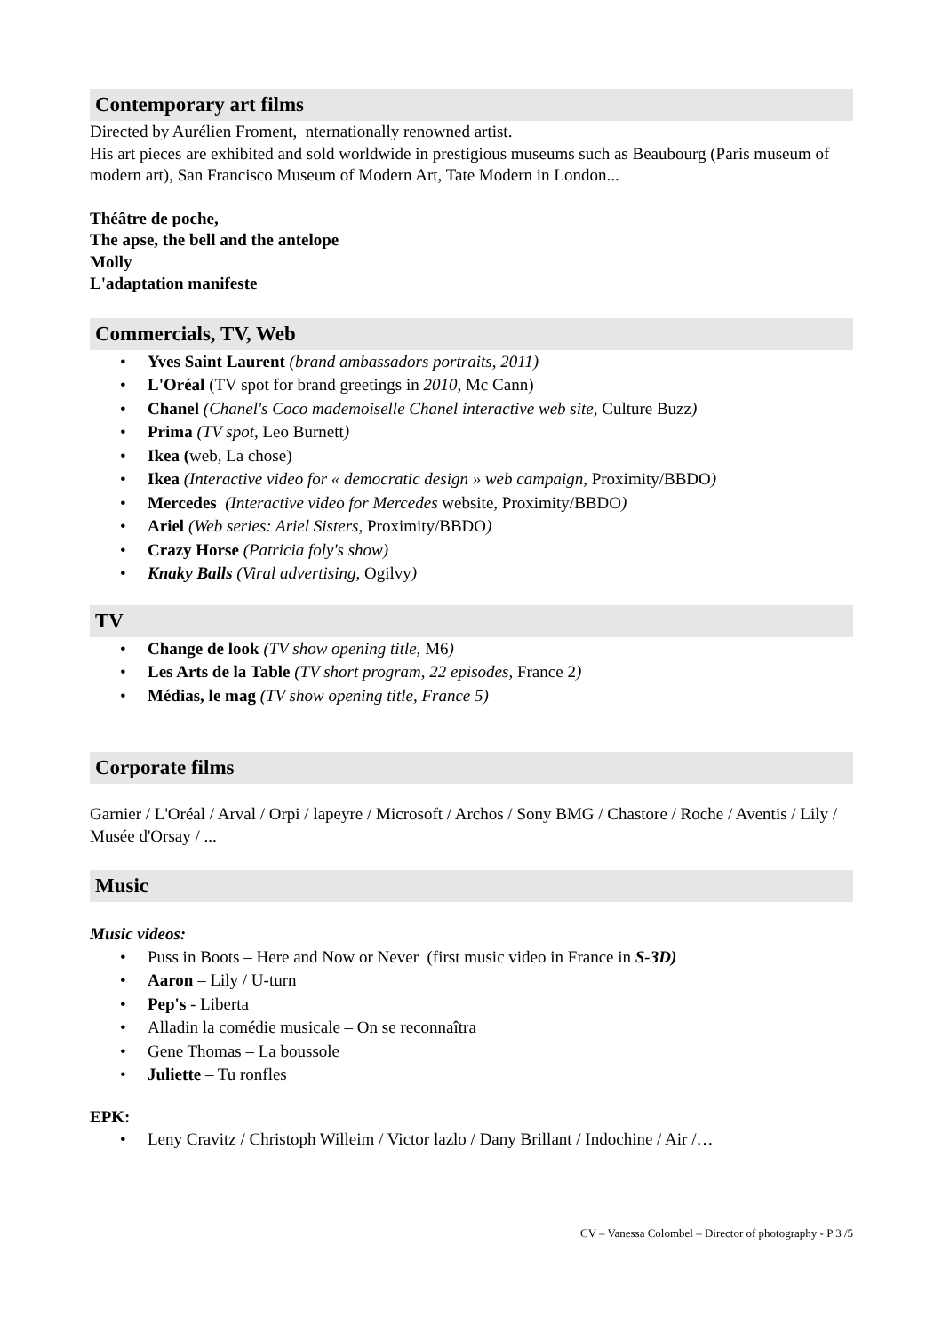Contemporary art films
Directed by Aurélien Froment, nternationally renowned artist.
His art pieces are exhibited and sold worldwide in prestigious museums such as Beaubourg (Paris museum of modern art), San Francisco Museum of Modern Art, Tate Modern in London...
Théâtre de poche,
The apse, the bell and the antelope
Molly
L'adaptation manifeste
Commercials, TV, Web
• Yves Saint Laurent (brand ambassadors portraits, 2011)
• L'Oréal (TV spot for brand greetings in 2010, Mc Cann)
• Chanel (Chanel's Coco mademoiselle Chanel interactive web site, Culture Buzz)
• Prima (TV spot, Leo Burnett)
• Ikea (web, La chose)
• Ikea (Interactive video for « democratic design » web campaign, Proximity/BBDO)
• Mercedes (Interactive video for Mercedes website, Proximity/BBDO)
• Ariel (Web series: Ariel Sisters, Proximity/BBDO)
• Crazy Horse (Patricia foly's show)
• Knaky Balls (Viral advertising, Ogilvy)
TV
• Change de look (TV show opening title, M6)
• Les Arts de la Table (TV short program, 22 episodes, France 2)
• Médias, le mag (TV show opening title, France 5)
Corporate films
Garnier / L'Oréal / Arval / Orpi / lapeyre / Microsoft / Archos / Sony BMG / Chastore / Roche / Aventis / Lily / Musée d'Orsay / ...
Music
Music videos:
• Puss in Boots – Here and Now or Never (first music video in France in S-3D)
• Aaron – Lily / U-turn
• Pep's - Liberta
• Alladin la comédie musicale – On se reconnaîtra
• Gene Thomas – La boussole
• Juliette – Tu ronfles
EPK:
• Leny Cravitz / Christoph Willeim / Victor lazlo / Dany Brillant / Indochine / Air /…
CV – Vanessa Colombel – Director of photography - P 3 /5